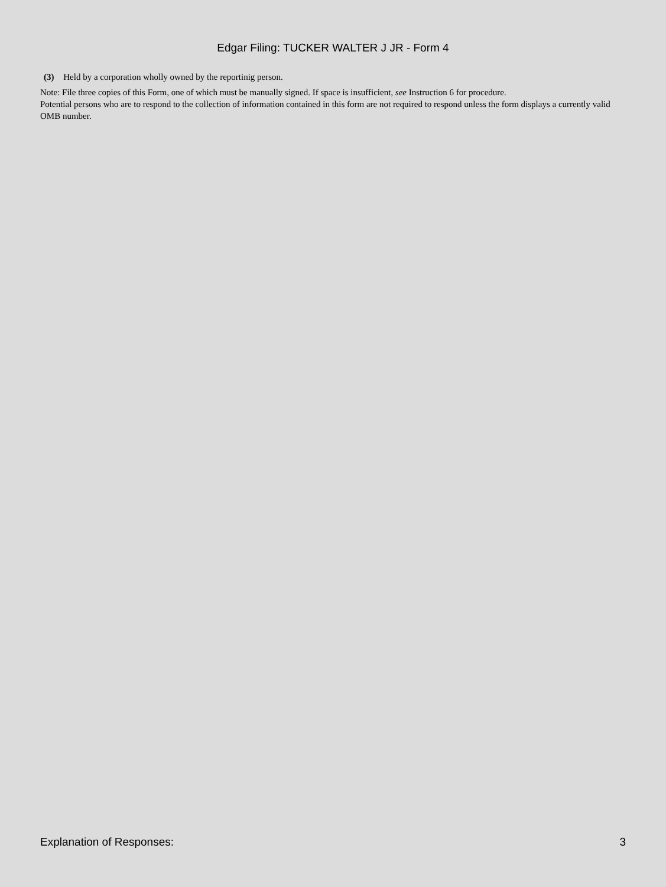Edgar Filing: TUCKER WALTER J JR - Form 4
(3) Held by a corporation wholly owned by the reportinig person.
Note: File three copies of this Form, one of which must be manually signed. If space is insufficient, see Instruction 6 for procedure.
Potential persons who are to respond to the collection of information contained in this form are not required to respond unless the form displays a currently valid OMB number.
Explanation of Responses: 3